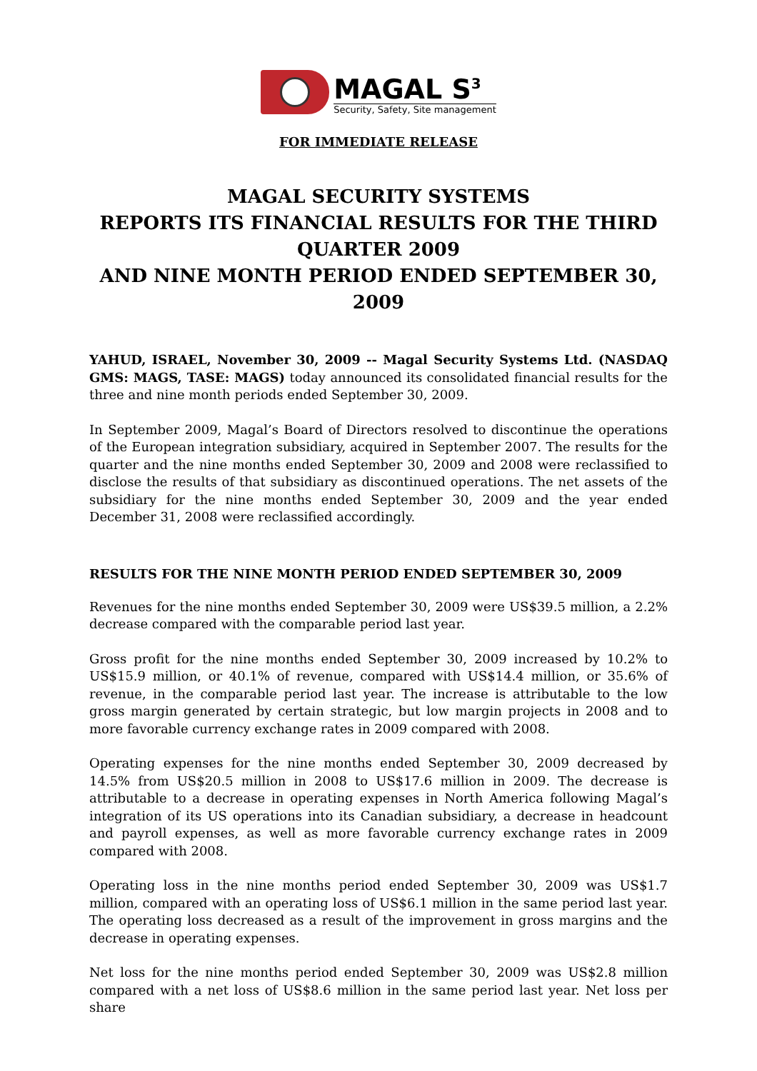MAGAL S<sup>3</sup>
Security, Safety, Site management
FOR IMMEDIATE RELEASE
MAGAL SECURITY SYSTEMS
REPORTS ITS FINANCIAL RESULTS FOR THE THIRD QUARTER 2009
AND NINE MONTH PERIOD ENDED SEPTEMBER 30, 2009
YAHUD, ISRAEL, November 30, 2009 -- Magal Security Systems Ltd. (NASDAQ GMS: MAGS, TASE: MAGS) today announced its consolidated financial results for the three and nine month periods ended September 30, 2009.
In September 2009, Magal’s Board of Directors resolved to discontinue the operations of the European integration subsidiary, acquired in September 2007. The results for the quarter and the nine months ended September 30, 2009 and 2008 were reclassified to disclose the results of that subsidiary as discontinued operations. The net assets of the subsidiary for the nine months ended September 30, 2009 and the year ended December 31, 2008 were reclassified accordingly.
RESULTS FOR THE NINE MONTH PERIOD ENDED SEPTEMBER 30, 2009
Revenues for the nine months ended September 30, 2009 were US$39.5 million, a 2.2% decrease compared with the comparable period last year.
Gross profit for the nine months ended September 30, 2009 increased by 10.2% to US$15.9 million, or 40.1% of revenue, compared with US$14.4 million, or 35.6% of revenue, in the comparable period last year. The increase is attributable to the low gross margin generated by certain strategic, but low margin projects in 2008 and to more favorable currency exchange rates in 2009 compared with 2008.
Operating expenses for the nine months ended September 30, 2009 decreased by 14.5% from US$20.5 million in 2008 to US$17.6 million in 2009. The decrease is attributable to a decrease in operating expenses in North America following Magal’s integration of its US operations into its Canadian subsidiary, a decrease in headcount and payroll expenses, as well as more favorable currency exchange rates in 2009 compared with 2008.
Operating loss in the nine months period ended September 30, 2009 was US$1.7 million, compared with an operating loss of US$6.1 million in the same period last year. The operating loss decreased as a result of the improvement in gross margins and the decrease in operating expenses.
Net loss for the nine months period ended September 30, 2009 was US$2.8 million compared with a net loss of US$8.6 million in the same period last year. Net loss per share